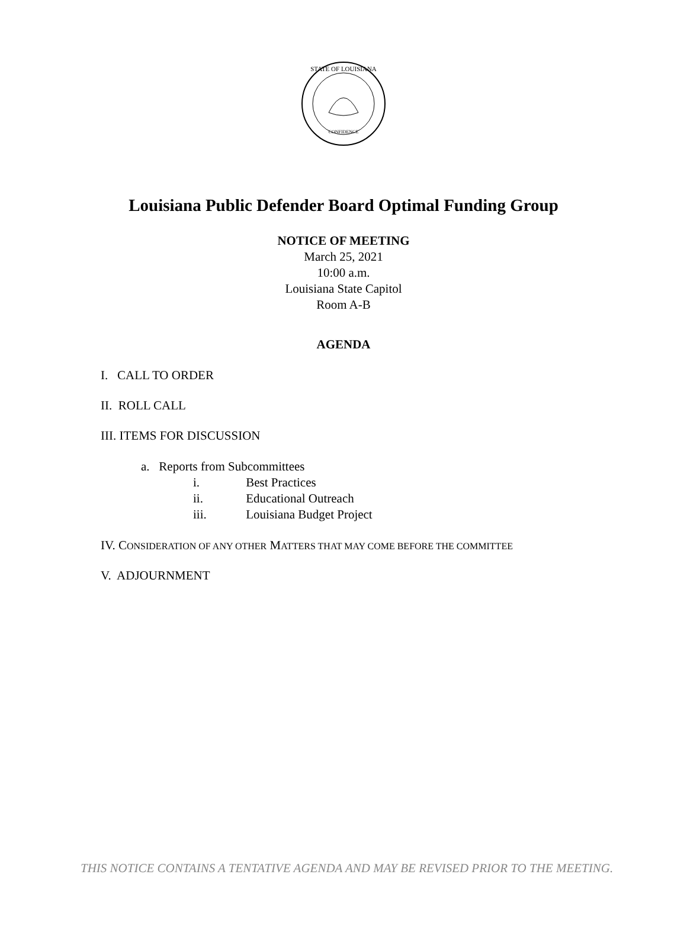STATE OF LOUISIANA
CONFIDENCE
Louisiana Public Defender Board Optimal Funding Group
NOTICE OF MEETING
March 25, 2021
10:00 a.m.
Louisiana State Capitol
Room A-B
AGENDA
I. CALL TO ORDER
II. ROLL CALL
III. ITEMS FOR DISCUSSION
a. Reports from Subcommittees
i. Best Practices
ii. Educational Outreach
iii. Louisiana Budget Project
IV. CONSIDERATION OF ANY OTHER MATTERS THAT MAY COME BEFORE THE COMMITTEE
V. ADJOURNMENT
THIS NOTICE CONTAINS A TENTATIVE AGENDA AND MAY BE REVISED PRIOR TO THE MEETING.